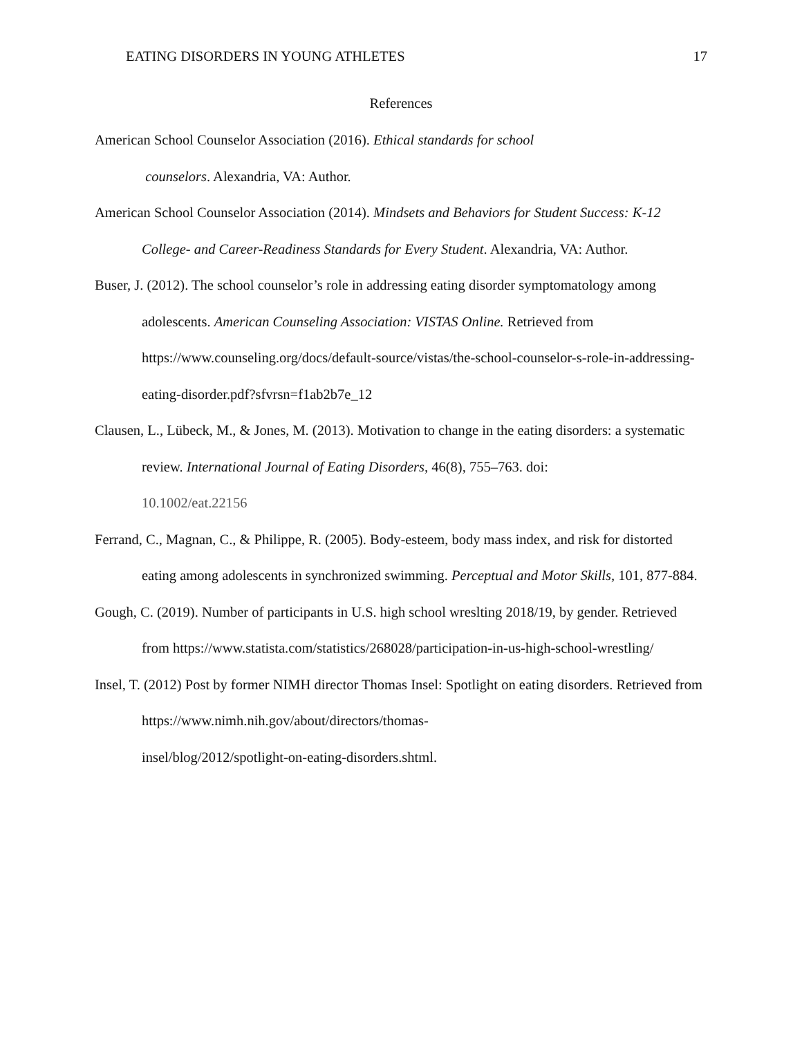EATING DISORDERS IN YOUNG ATHLETES 17
References
American School Counselor Association (2016). Ethical standards for school
counselors. Alexandria, VA: Author.
American School Counselor Association (2014). Mindsets and Behaviors for Student Success: K-12 College- and Career-Readiness Standards for Every Student. Alexandria, VA: Author.
Buser, J. (2012). The school counselor’s role in addressing eating disorder symptomatology among adolescents. American Counseling Association: VISTAS Online. Retrieved from https://www.counseling.org/docs/default-source/vistas/the-school-counselor-s-role-in-addressing-eating-disorder.pdf?sfvrsn=f1ab2b7e_12
Clausen, L., Lübeck, M., & Jones, M. (2013). Motivation to change in the eating disorders: a systematic review. International Journal of Eating Disorders, 46(8), 755–763. doi:
10.1002/eat.22156
Ferrand, C., Magnan, C., & Philippe, R. (2005). Body-esteem, body mass index, and risk for distorted eating among adolescents in synchronized swimming. Perceptual and Motor Skills, 101, 877-884.
Gough, C. (2019). Number of participants in U.S. high school wreslting 2018/19, by gender. Retrieved from https://www.statista.com/statistics/268028/participation-in-us-high-school-wrestling/
Insel, T. (2012) Post by former NIMH director Thomas Insel: Spotlight on eating disorders. Retrieved from https://www.nimh.nih.gov/about/directors/thomas-
insel/blog/2012/spotlight-on-eating-disorders.shtml.